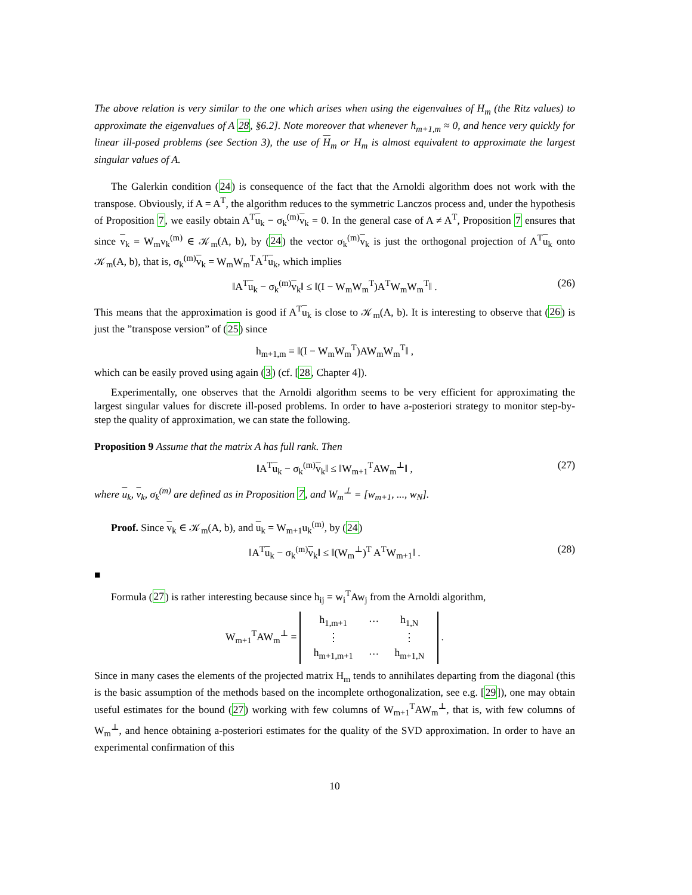The above relation is very similar to the one which arises when using the eigenvalues of H<sub>m</sub> (the Ritz values) to approximate the eigenvalues of A 28, §6.2]. Note moreover that whenever h<sub>m+1,m</sub> ≈ 0, and hence very quickly for linear ill-posed problems (see Section 3), the use of H<sub>m</sub> or H<sub>m</sub> is almost equivalent to approximate the largest singular values of A.
The Galerkin condition (24) is consequence of the fact that the Arnoldi algorithm does not work with the transpose. Obviously, if A = A<sup>T</sup>, the algorithm reduces to the symmetric Lanczos process and, under the hypothesis of Proposition 7, we easily obtain A<sup>T</sup>u<sub>k</sub> − σ<sub>k</sub><sup>(m)</sup>v<sub>k</sub> = 0. In the general case of A ≠ A<sup>T</sup>, Proposition 7 ensures that since v<sub>k</sub> = W<sub>m</sub>v<sub>k</sub><sup>(m)</sup> ∈ 𝒦<sub>m</sub>(A, b), by (24) the vector σ<sub>k</sub><sup>(m)</sup>v<sub>k</sub> is just the orthogonal projection of A<sup>T</sup>u<sub>k</sub> onto 𝒦<sub>m</sub>(A, b), that is, σ<sub>k</sub><sup>(m)</sup>v<sub>k</sub> = W<sub>m</sub>W<sub>m</sub><sup>T</sup>A<sup>T</sup>u<sub>k</sub>, which implies
‖A<sup>T</sup>u<sub>k</sub> − σ<sub>k</sub><sup>(m)</sup>v<sub>k</sub>‖ ≤ ‖(I − W<sub>m</sub>W<sub>m</sub><sup>T</sup>)A<sup>T</sup>W<sub>m</sub>W<sub>m</sub><sup>T</sup>‖ . (26)
This means that the approximation is good if A<sup>T</sup>u<sub>k</sub> is close to 𝒦<sub>m</sub>(A, b). It is interesting to observe that (26) is just the ”transpose version” of (25) since
h<sub>m+1,m</sub> = ‖(I − W<sub>m</sub>W<sub>m</sub><sup>T</sup>)AW<sub>m</sub>W<sub>m</sub><sup>T</sup>‖ ,
which can be easily proved using again (3) (cf. [28, Chapter 4]).
Experimentally, one observes that the Arnoldi algorithm seems to be very efficient for approximating the largest singular values for discrete ill-posed problems. In order to have a-posteriori strategy to monitor step-by-step the quality of approximation, we can state the following.
Proposition 9 Assume that the matrix A has full rank. Then
‖A<sup>T</sup>u<sub>k</sub> − σ<sub>k</sub><sup>(m)</sup>v<sub>k</sub>‖ ≤ ‖W<sub>m+1</sub><sup>T</sup>AW<sub>m</sub><sup>⊥</sup>‖ , (27)
where u<sub>k</sub>, v<sub>k</sub>, σ<sub>k</sub><sup>(m)</sup> are defined as in Proposition 7, and W<sub>m</sub><sup>⊥</sup> = [w<sub>m+1</sub>, ..., w<sub>N</sub>].
Proof. Since v<sub>k</sub> ∈ 𝒦<sub>m</sub>(A, b), and u<sub>k</sub> = W<sub>m+1</sub>u<sub>k</sub><sup>(m)</sup>, by (24)
‖A<sup>T</sup>u<sub>k</sub> − σ<sub>k</sub><sup>(m)</sup>v<sub>k</sub>‖ ≤ ‖(W<sub>m</sub><sup>⊥</sup>)<sup>T</sup> A<sup>T</sup>W<sub>m+1</sub>‖ . (28)
■
Formula (27) is rather interesting because since h<sub>ij</sub> = w<sub>i</sub><sup>T</sup>Aw<sub>j</sub> from the Arnoldi algorithm,
W<sub>m+1</sub><sup>T</sup>AW<sub>m</sub><sup>⊥</sup> =
| h<sub>1,m+1</sub> | ··· | h<sub>1,N</sub> |
| ⋮ | | ⋮ |
| h<sub>m+1,m+1</sub> | ··· | h<sub>m+1,N</sub> |
.
Since in many cases the elements of the projected matrix H<sub>m</sub> tends to annihilates departing from the diagonal (this is the basic assumption of the methods based on the incomplete orthogonalization, see e.g. [29]), one may obtain useful estimates for the bound (27) working with few columns of W<sub>m+1</sub><sup>T</sup>AW<sub>m</sub><sup>⊥</sup>, that is, with few columns of W<sub>m</sub><sup>⊥</sup>, and hence obtaining a-posteriori estimates for the quality of the SVD approximation. In order to have an experimental confirmation of this
10